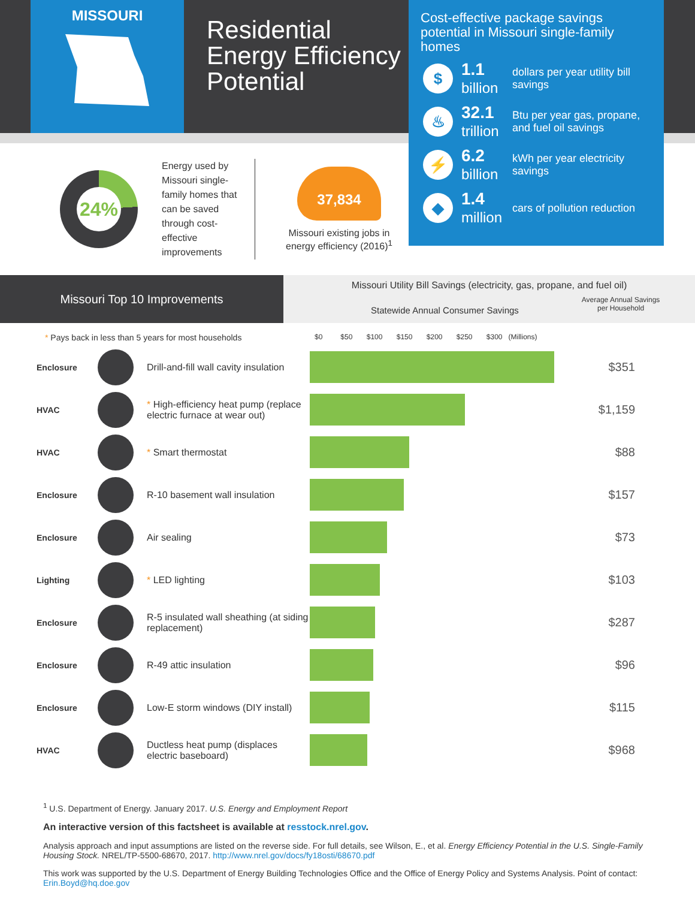MISSOURI
Residential
Energy Efficiency
Potential
Cost-effective package savings potential in Missouri single-family homes
$
1.1
billion
dollars per year utility bill savings
♨
32.1
trillion
Btu per year gas, propane, and fuel oil savings
⚡
6.2
billion
kWh per year electricity savings
◆
1.4
million
cars of pollution reduction
24%
Energy used by Missouri single-family homes that can be saved through cost-effective improvements
37,834
Missouri existing jobs in energy efficiency (2016)<sup>1</sup>
Missouri Top 10 Improvements
Missouri Utility Bill Savings (electricity, gas, propane, and fuel oil)
Statewide Annual Consumer Savings Average Annual Savings
per Household
* Pays back in less than 5 years for most households $0 $50 $100 $150 $200 $250 $300 (Millions)
| Enclosure | | Drill-and-fill wall cavity insulation | | $351 |
| HVAC | | * High-efficiency heat pump (replace electric furnace at wear out) | | $1,159 |
| HVAC | | * Smart thermostat | | $88 |
| Enclosure | | R-10 basement wall insulation | | $157 |
| Enclosure | | Air sealing | | $73 |
| Lighting | | * LED lighting | | $103 |
| Enclosure | | R-5 insulated wall sheathing (at siding replacement) | | $287 |
| Enclosure | | R-49 attic insulation | | $96 |
| Enclosure | | Low-E storm windows (DIY install) | | $115 |
| HVAC | | Ductless heat pump (displaces electric baseboard) | | $968 |
<sup>1</sup> U.S. Department of Energy. January 2017. U.S. Energy and Employment Report
An interactive version of this factsheet is available at resstock.nrel.gov.
Analysis approach and input assumptions are listed on the reverse side. For full details, see Wilson, E., et al. Energy Efficiency Potential in the U.S. Single-Family Housing Stock. NREL/TP-5500-68670, 2017. http://www.nrel.gov/docs/fy18osti/68670.pdf
This work was supported by the U.S. Department of Energy Building Technologies Office and the Office of Energy Policy and Systems Analysis. Point of contact: Erin.Boyd@hq.doe.gov